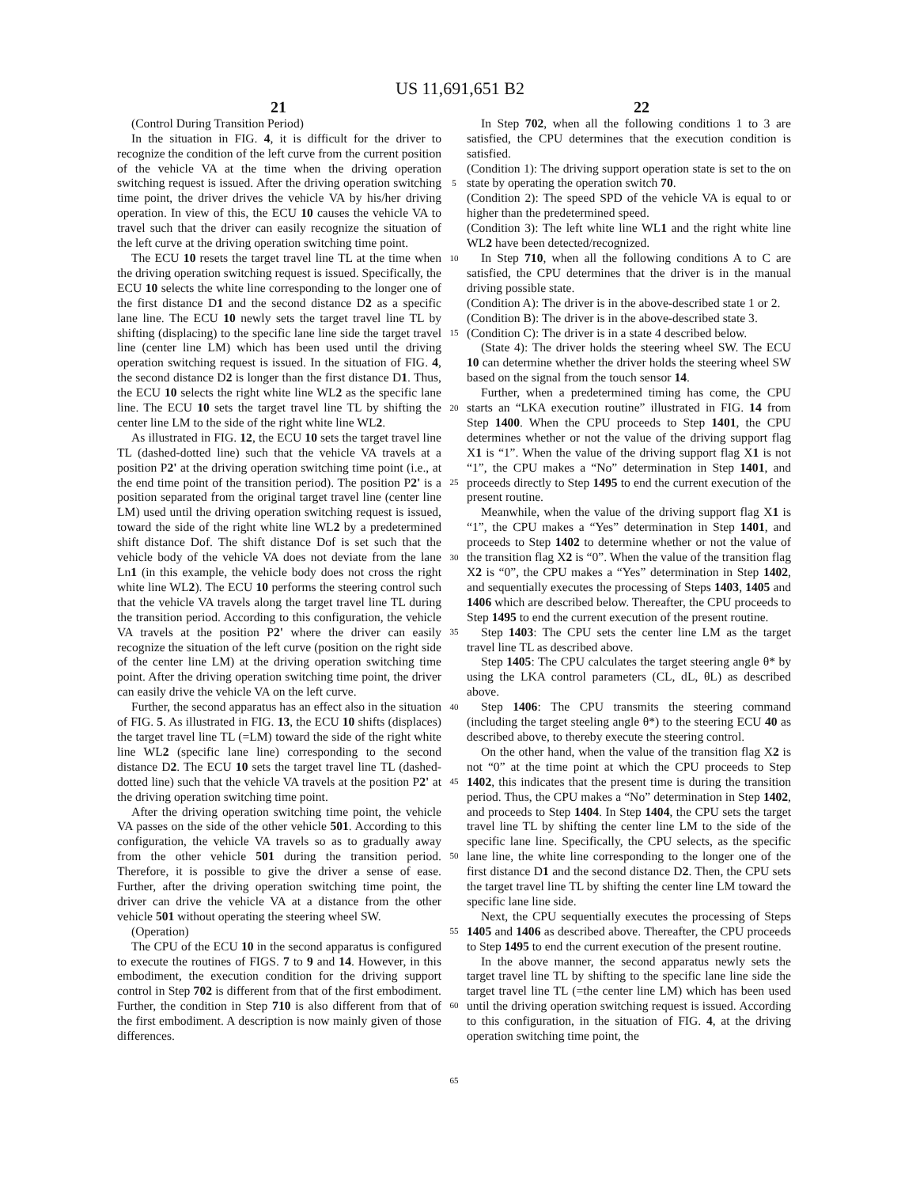US 11,691,651 B2
21 22
(Control During Transition Period)
In the situation in FIG. 4, it is difficult for the driver to recognize the condition of the left curve from the current position of the vehicle VA at the time when the driving operation switching request is issued. After the driving operation switching time point, the driver drives the vehicle VA by his/her driving operation. In view of this, the ECU 10 causes the vehicle VA to travel such that the driver can easily recognize the situation of the left curve at the driving operation switching time point.
The ECU 10 resets the target travel line TL at the time when the driving operation switching request is issued. Specifically, the ECU 10 selects the white line corresponding to the longer one of the first distance D1 and the second distance D2 as a specific lane line. The ECU 10 newly sets the target travel line TL by shifting (displacing) to the specific lane line side the target travel line (center line LM) which has been used until the driving operation switching request is issued. In the situation of FIG. 4, the second distance D2 is longer than the first distance D1. Thus, the ECU 10 selects the right white line WL2 as the specific lane line. The ECU 10 sets the target travel line TL by shifting the center line LM to the side of the right white line WL2.
As illustrated in FIG. 12, the ECU 10 sets the target travel line TL (dashed-dotted line) such that the vehicle VA travels at a position P2' at the driving operation switching time point (i.e., at the end time point of the transition period). The position P2' is a position separated from the original target travel line (center line LM) used until the driving operation switching request is issued, toward the side of the right white line WL2 by a predetermined shift distance Dof. The shift distance Dof is set such that the vehicle body of the vehicle VA does not deviate from the lane Ln1 (in this example, the vehicle body does not cross the right white line WL2). The ECU 10 performs the steering control such that the vehicle VA travels along the target travel line TL during the transition period. According to this configuration, the vehicle VA travels at the position P2' where the driver can easily recognize the situation of the left curve (position on the right side of the center line LM) at the driving operation switching time point. After the driving operation switching time point, the driver can easily drive the vehicle VA on the left curve.
Further, the second apparatus has an effect also in the situation of FIG. 5. As illustrated in FIG. 13, the ECU 10 shifts (displaces) the target travel line TL (=LM) toward the side of the right white line WL2 (specific lane line) corresponding to the second distance D2. The ECU 10 sets the target travel line TL (dashed-dotted line) such that the vehicle VA travels at the position P2' at the driving operation switching time point.
After the driving operation switching time point, the vehicle VA passes on the side of the other vehicle 501. According to this configuration, the vehicle VA travels so as to gradually away from the other vehicle 501 during the transition period. Therefore, it is possible to give the driver a sense of ease. Further, after the driving operation switching time point, the driver can drive the vehicle VA at a distance from the other vehicle 501 without operating the steering wheel SW.
(Operation)
The CPU of the ECU 10 in the second apparatus is configured to execute the routines of FIGS. 7 to 9 and 14. However, in this embodiment, the execution condition for the driving support control in Step 702 is different from that of the first embodiment. Further, the condition in Step 710 is also different from that of the first embodiment. A description is now mainly given of those differences.
5
10
15
20
25
30
35
40
45
50
55
60
65
In Step 702, when all the following conditions 1 to 3 are satisfied, the CPU determines that the execution condition is satisfied.
(Condition 1): The driving support operation state is set to the on state by operating the operation switch 70.
(Condition 2): The speed SPD of the vehicle VA is equal to or higher than the predetermined speed.
(Condition 3): The left white line WL1 and the right white line WL2 have been detected/recognized.
In Step 710, when all the following conditions A to C are satisfied, the CPU determines that the driver is in the manual driving possible state.
(Condition A): The driver is in the above-described state 1 or 2.
(Condition B): The driver is in the above-described state 3.
(Condition C): The driver is in a state 4 described below.
(State 4): The driver holds the steering wheel SW. The ECU 10 can determine whether the driver holds the steering wheel SW based on the signal from the touch sensor 14.
Further, when a predetermined timing has come, the CPU starts an “LKA execution routine” illustrated in FIG. 14 from Step 1400. When the CPU proceeds to Step 1401, the CPU determines whether or not the value of the driving support flag X1 is “1”. When the value of the driving support flag X1 is not “1”, the CPU makes a “No” determination in Step 1401, and proceeds directly to Step 1495 to end the current execution of the present routine.
Meanwhile, when the value of the driving support flag X1 is “1”, the CPU makes a “Yes” determination in Step 1401, and proceeds to Step 1402 to determine whether or not the value of the transition flag X2 is “0”. When the value of the transition flag X2 is “0”, the CPU makes a “Yes” determination in Step 1402, and sequentially executes the processing of Steps 1403, 1405 and 1406 which are described below. Thereafter, the CPU proceeds to Step 1495 to end the current execution of the present routine.
Step 1403: The CPU sets the center line LM as the target travel line TL as described above.
Step 1405: The CPU calculates the target steering angle θ* by using the LKA control parameters (CL, dL, θL) as described above.
Step 1406: The CPU transmits the steering command (including the target steeling angle θ*) to the steering ECU 40 as described above, to thereby execute the steering control.
On the other hand, when the value of the transition flag X2 is not “0” at the time point at which the CPU proceeds to Step 1402, this indicates that the present time is during the transition period. Thus, the CPU makes a “No” determination in Step 1402, and proceeds to Step 1404. In Step 1404, the CPU sets the target travel line TL by shifting the center line LM to the side of the specific lane line. Specifically, the CPU selects, as the specific lane line, the white line corresponding to the longer one of the first distance D1 and the second distance D2. Then, the CPU sets the target travel line TL by shifting the center line LM toward the specific lane line side.
Next, the CPU sequentially executes the processing of Steps 1405 and 1406 as described above. Thereafter, the CPU proceeds to Step 1495 to end the current execution of the present routine.
In the above manner, the second apparatus newly sets the target travel line TL by shifting to the specific lane line side the target travel line TL (=the center line LM) which has been used until the driving operation switching request is issued. According to this configuration, in the situation of FIG. 4, at the driving operation switching time point, the